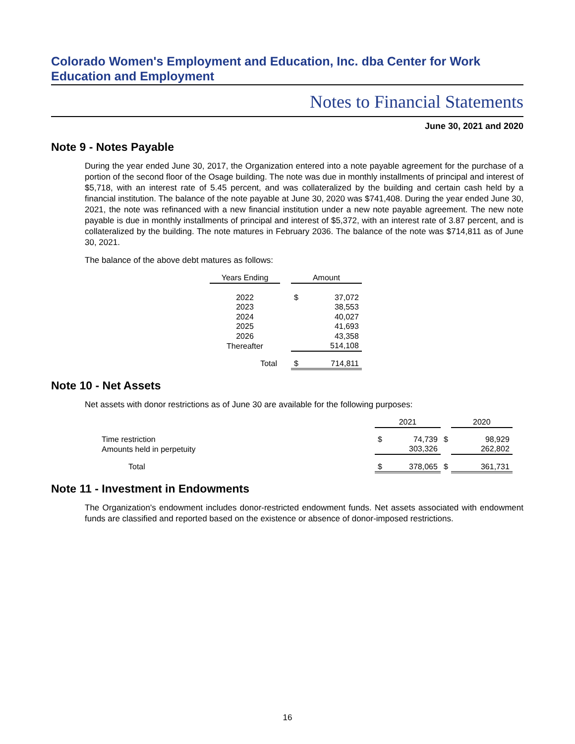Colorado Women's Employment and Education, Inc. dba Center for Work Education and Employment
Notes to Financial Statements
June 30, 2021 and 2020
Note 9 - Notes Payable
During the year ended June 30, 2017, the Organization entered into a note payable agreement for the purchase of a portion of the second floor of the Osage building. The note was due in monthly installments of principal and interest of $5,718, with an interest rate of 5.45 percent, and was collateralized by the building and certain cash held by a financial institution. The balance of the note payable at June 30, 2020 was $741,408. During the year ended June 30, 2021, the note was refinanced with a new financial institution under a new note payable agreement. The new note payable is due in monthly installments of principal and interest of $5,372, with an interest rate of 3.87 percent, and is collateralized by the building. The note matures in February 2036. The balance of the note was $714,811 as of June 30, 2021.
The balance of the above debt matures as follows:
| Years Ending | | Amount | |
| --- | --- | --- | --- |
| 2022 | | $ | 37,072 |
| 2023 | | | 38,553 |
| 2024 | | | 40,027 |
| 2025 | | | 41,693 |
| 2026 | | | 43,358 |
| Thereafter | | | 514,108 |
| Total | | $ | 714,811 |
Note 10 - Net Assets
Net assets with donor restrictions as of June 30 are available for the following purposes:
| | 2021 | | | 2020 | |
| --- | --- | --- | --- | --- | --- |
| Time restriction | $ | 74,739 | $ | | 98,929 |
| Amounts held in perpetuity | | 303,326 | | | 262,802 |
| Total | $ | 378,065 | $ | | 361,731 |
Note 11 - Investment in Endowments
The Organization's endowment includes donor-restricted endowment funds. Net assets associated with endowment funds are classified and reported based on the existence or absence of donor-imposed restrictions.
16